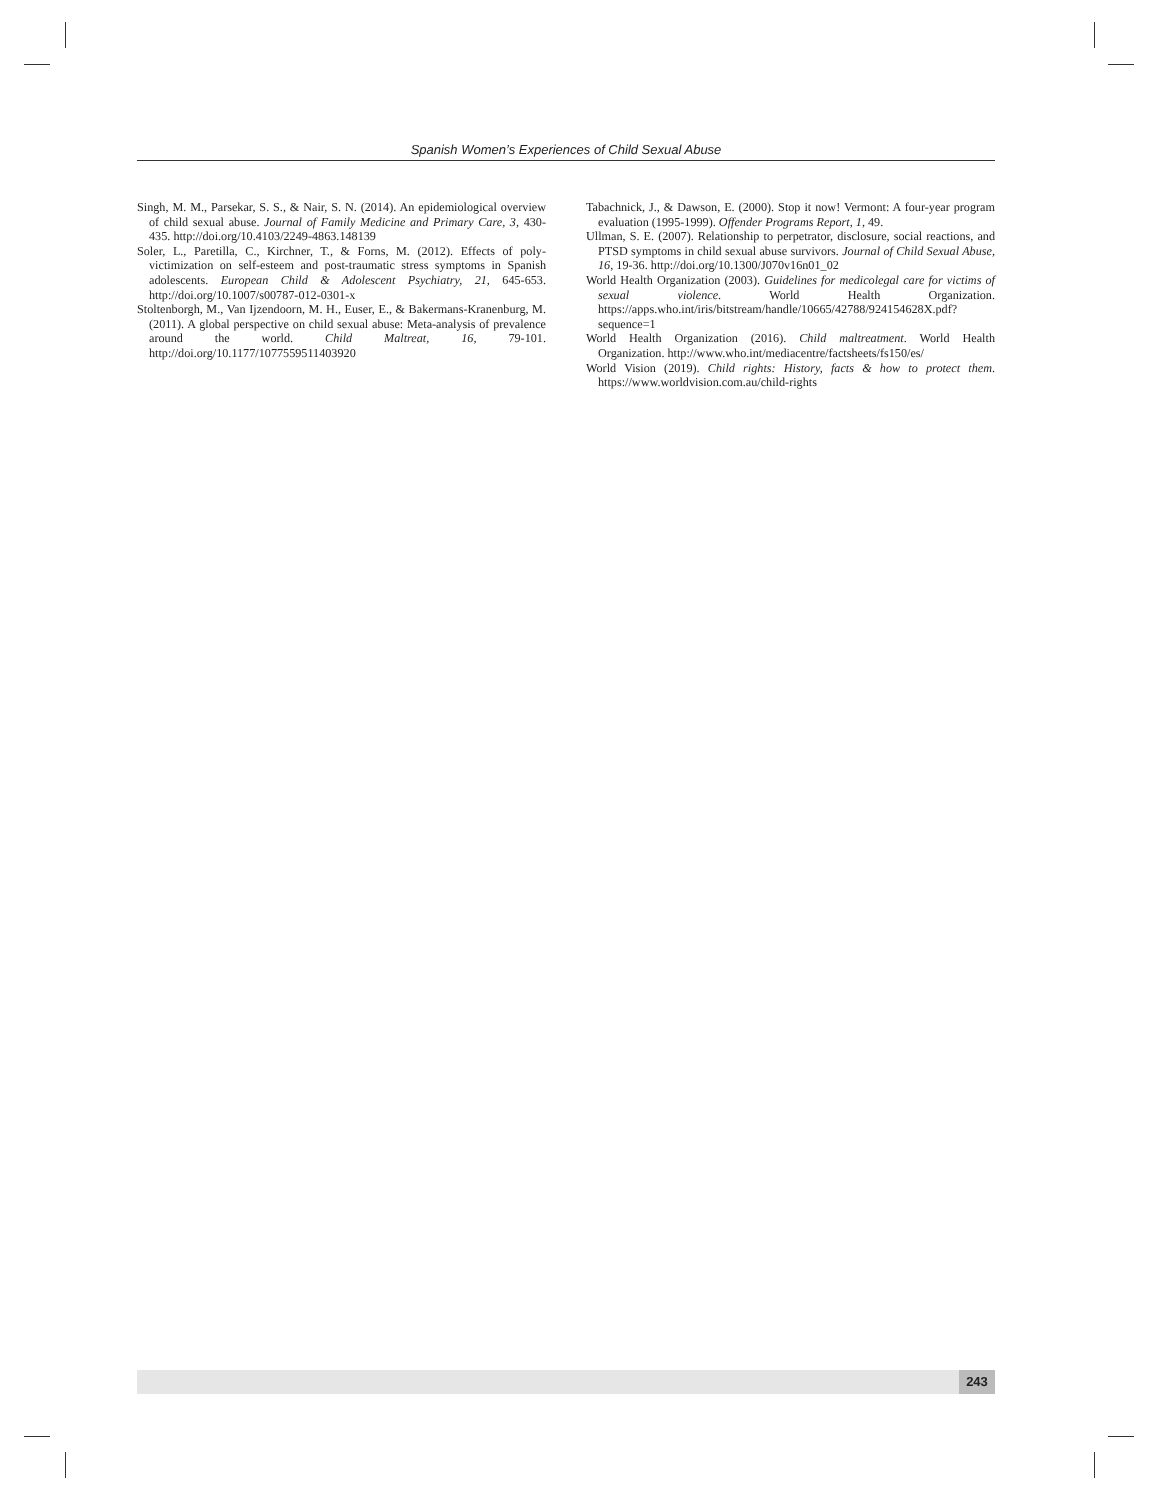Spanish Women’s Experiences of Child Sexual Abuse
Singh, M. M., Parsekar, S. S., & Nair, S. N. (2014). An epidemiological overview of child sexual abuse. Journal of Family Medicine and Primary Care, 3, 430-435. http://doi.org/10.4103/2249-4863.148139
Soler, L., Paretilla, C., Kirchner, T., & Forns, M. (2012). Effects of poly-victimization on self-esteem and post-traumatic stress symptoms in Spanish adolescents. European Child & Adolescent Psychiatry, 21, 645-653. http://doi.org/10.1007/s00787-012-0301-x
Stoltenborgh, M., Van Ijzendoorn, M. H., Euser, E., & Bakermans-Kranenburg, M. (2011). A global perspective on child sexual abuse: Meta-analysis of prevalence around the world. Child Maltreat, 16, 79-101. http://doi.org/10.1177/1077559511403920
Tabachnick, J., & Dawson, E. (2000). Stop it now! Vermont: A four-year program evaluation (1995-1999). Offender Programs Report, 1, 49.
Ullman, S. E. (2007). Relationship to perpetrator, disclosure, social reactions, and PTSD symptoms in child sexual abuse survivors. Journal of Child Sexual Abuse, 16, 19-36. http://doi.org/10.1300/J070v16n01_02
World Health Organization (2003). Guidelines for medicolegal care for victims of sexual violence. World Health Organization. https://apps.who.int/iris/bitstream/handle/10665/42788/924154628X.pdf?sequence=1
World Health Organization (2016). Child maltreatment. World Health Organization. http://www.who.int/mediacentre/factsheets/fs150/es/
World Vision (2019). Child rights: History, facts & how to protect them. https://www.worldvision.com.au/child-rights
243